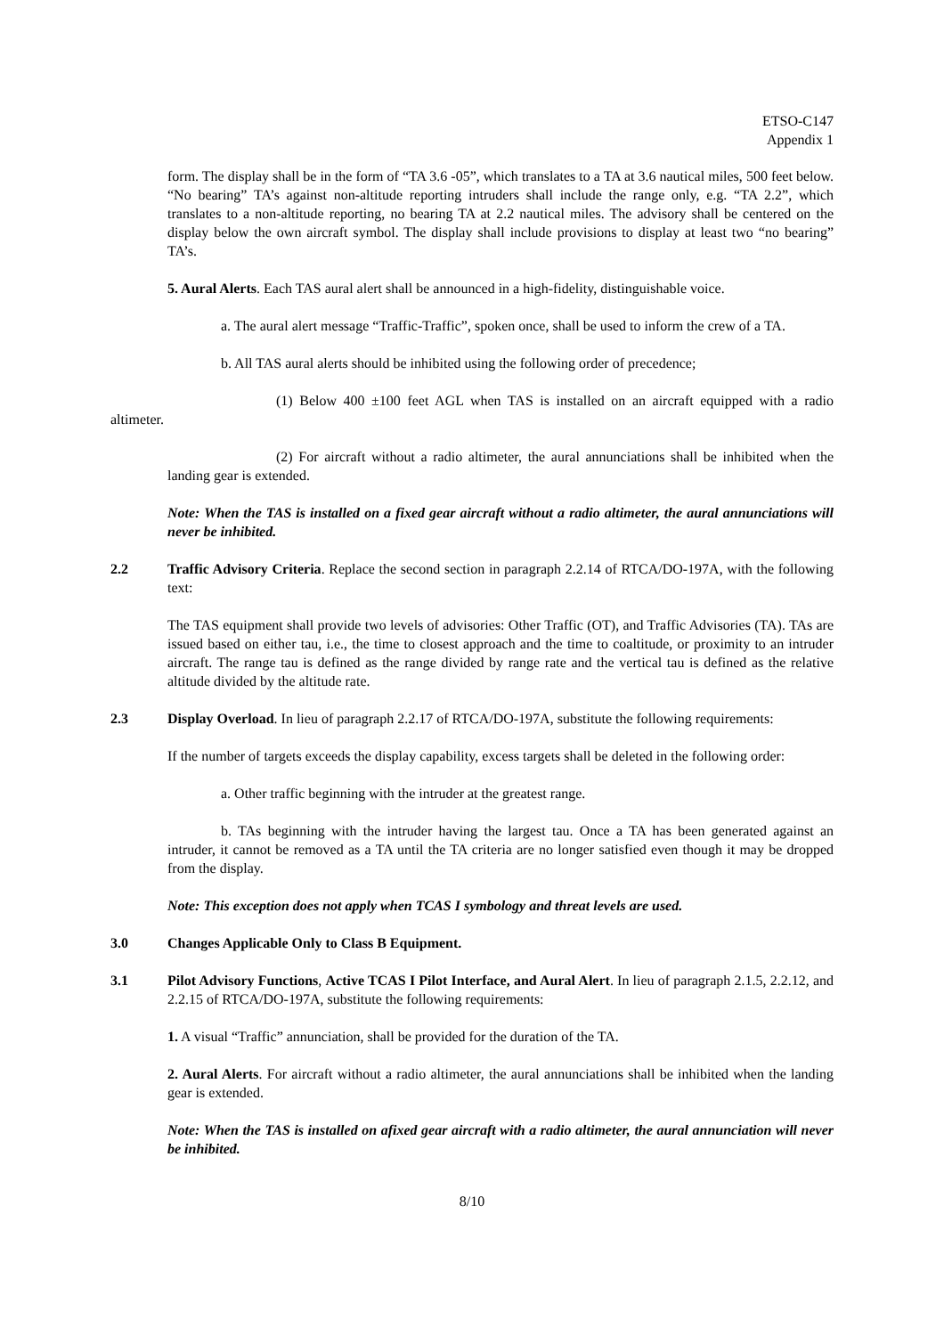ETSO-C147
Appendix 1
form. The display shall be in the form of “TA 3.6 -05”, which translates to a TA at 3.6 nautical miles, 500 feet below. “No bearing” TA’s against non-altitude reporting intruders shall include the range only, e.g. “TA 2.2”, which translates to a non-altitude reporting, no bearing TA at 2.2 nautical miles. The advisory shall be centered on the display below the own aircraft symbol. The display shall include provisions to display at least two “no bearing” TA’s.
5. Aural Alerts. Each TAS aural alert shall be announced in a high-fidelity, distinguishable voice.
a. The aural alert message “Traffic-Traffic”, spoken once, shall be used to inform the crew of a TA.
b. All TAS aural alerts should be inhibited using the following order of precedence;
(1) Below 400 ±100 feet AGL when TAS is installed on an aircraft equipped with a radio altimeter.
(2) For aircraft without a radio altimeter, the aural annunciations shall be inhibited when the landing gear is extended.
Note: When the TAS is installed on a fixed gear aircraft without a radio altimeter, the aural annunciations will never be inhibited.
2.2 Traffic Advisory Criteria. Replace the second section in paragraph 2.2.14 of RTCA/DO-197A, with the following text:
The TAS equipment shall provide two levels of advisories: Other Traffic (OT), and Traffic Advisories (TA). TAs are issued based on either tau, i.e., the time to closest approach and the time to coaltitude, or proximity to an intruder aircraft. The range tau is defined as the range divided by range rate and the vertical tau is defined as the relative altitude divided by the altitude rate.
2.3 Display Overload. In lieu of paragraph 2.2.17 of RTCA/DO-197A, substitute the following requirements:
If the number of targets exceeds the display capability, excess targets shall be deleted in the following order:
a. Other traffic beginning with the intruder at the greatest range.
b. TAs beginning with the intruder having the largest tau. Once a TA has been generated against an intruder, it cannot be removed as a TA until the TA criteria are no longer satisfied even though it may be dropped from the display.
Note: This exception does not apply when TCAS I symbology and threat levels are used.
3.0 Changes Applicable Only to Class B Equipment.
3.1 Pilot Advisory Functions, Active TCAS I Pilot Interface, and Aural Alert. In lieu of paragraph 2.1.5, 2.2.12, and 2.2.15 of RTCA/DO-197A, substitute the following requirements:
1. A visual “Traffic” annunciation, shall be provided for the duration of the TA.
2. Aural Alerts. For aircraft without a radio altimeter, the aural annunciations shall be inhibited when the landing gear is extended.
Note: When the TAS is installed on afixed gear aircraft with a radio altimeter, the aural annunciation will never be inhibited.
8/10